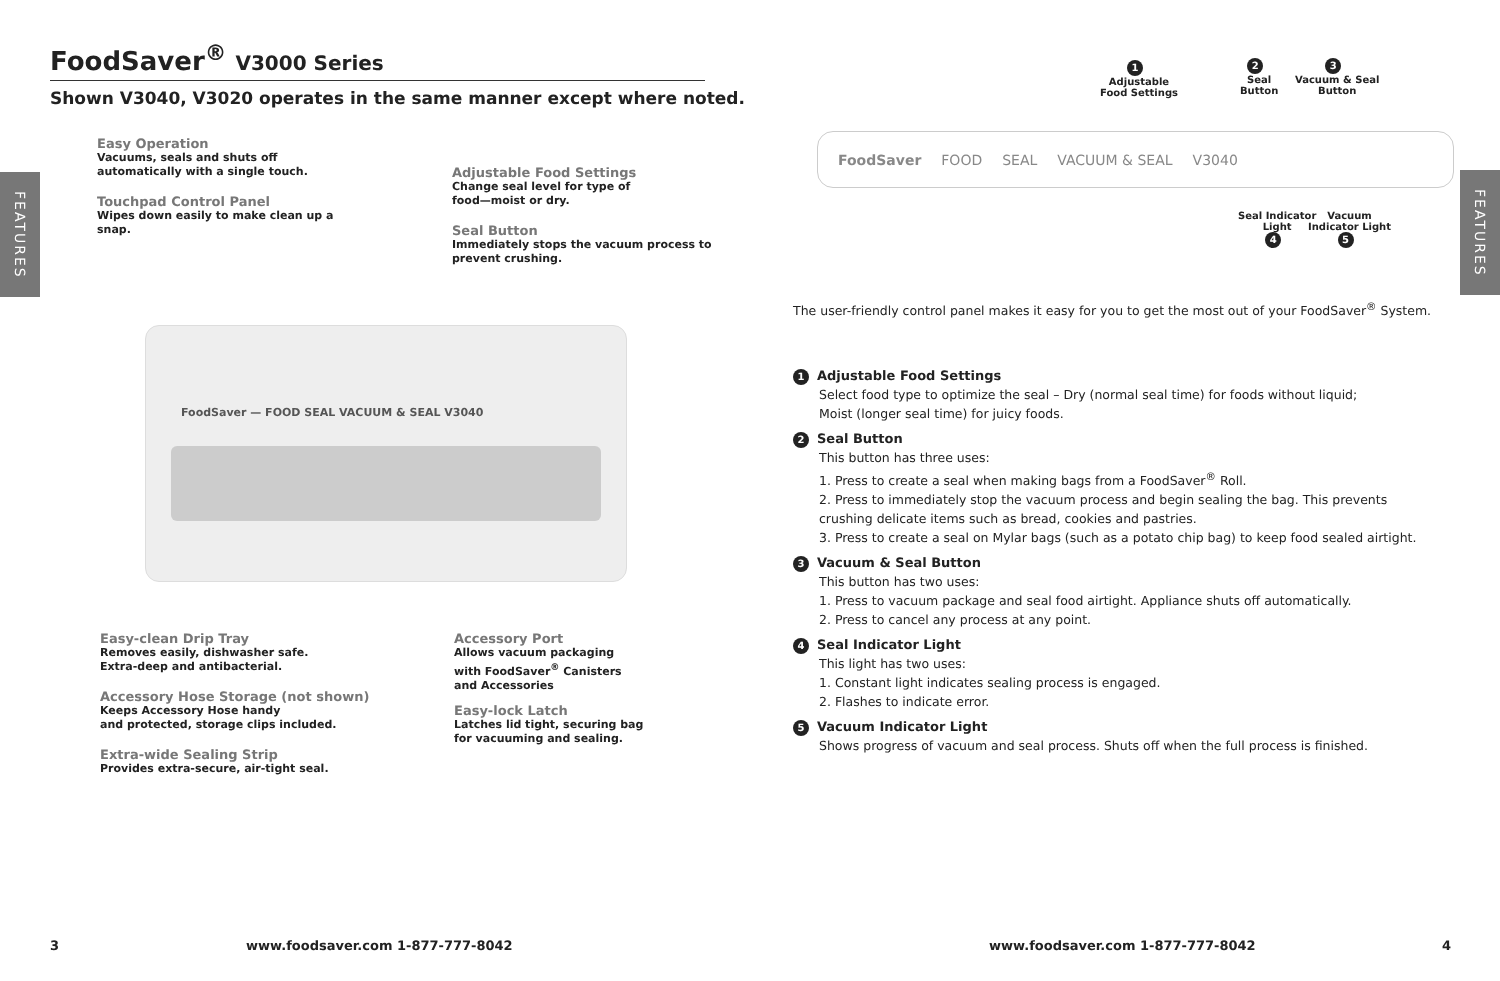FEATURES
FoodSaver<sup>®</sup> V3000 Series
Shown V3040, V3020 operates in the same manner except where noted.
Easy Operation
Vacuums, seals and shuts off
automatically with a single touch.
Touchpad Control Panel
Wipes down easily to make clean up a
snap.
Adjustable Food Settings
Change seal level for type of
food—moist or dry.
Seal Button
Immediately stops the vacuum process to
prevent crushing.
FoodSaver — FOOD SEAL VACUUM & SEAL V3040
Easy-clean Drip Tray
Removes easily, dishwasher safe.
Extra-deep and antibacterial.
Accessory Hose Storage (not shown)
Keeps Accessory Hose handy
and protected, storage clips included.
Extra-wide Sealing Strip
Provides extra-secure, air-tight seal.
Accessory Port
Allows vacuum packaging
with FoodSaver<sup>®</sup> Canisters
and Accessories
Easy-lock Latch
Latches lid tight, securing bag
for vacuuming and sealing.
3
www.foodsaver.com 1-877-777-8042
FEATURES
1
Adjustable
Food Settings
2
Seal
Button
3
Vacuum & Seal
Button
FoodSaver FOOD SEAL VACUUM & SEAL V3040
Seal Indicator
Light
4
Vacuum
Indicator Light
5
The user-friendly control panel makes it easy for you to get the most out of your FoodSaver<sup>®</sup> System.
1 Adjustable Food Settings
Select food type to optimize the seal – Dry (normal seal time) for foods without liquid;
Moist (longer seal time) for juicy foods.
2 Seal Button
This button has three uses:
1. Press to create a seal when making bags from a FoodSaver<sup>®</sup> Roll.
2. Press to immediately stop the vacuum process and begin sealing the bag. This prevents crushing delicate items such as bread, cookies and pastries.
3. Press to create a seal on Mylar bags (such as a potato chip bag) to keep food sealed airtight.
3 Vacuum & Seal Button
This button has two uses:
1. Press to vacuum package and seal food airtight. Appliance shuts off automatically.
2. Press to cancel any process at any point.
4 Seal Indicator Light
This light has two uses:
1. Constant light indicates sealing process is engaged.
2. Flashes to indicate error.
5 Vacuum Indicator Light
Shows progress of vacuum and seal process. Shuts off when the full process is finished.
www.foodsaver.com 1-877-777-8042
4